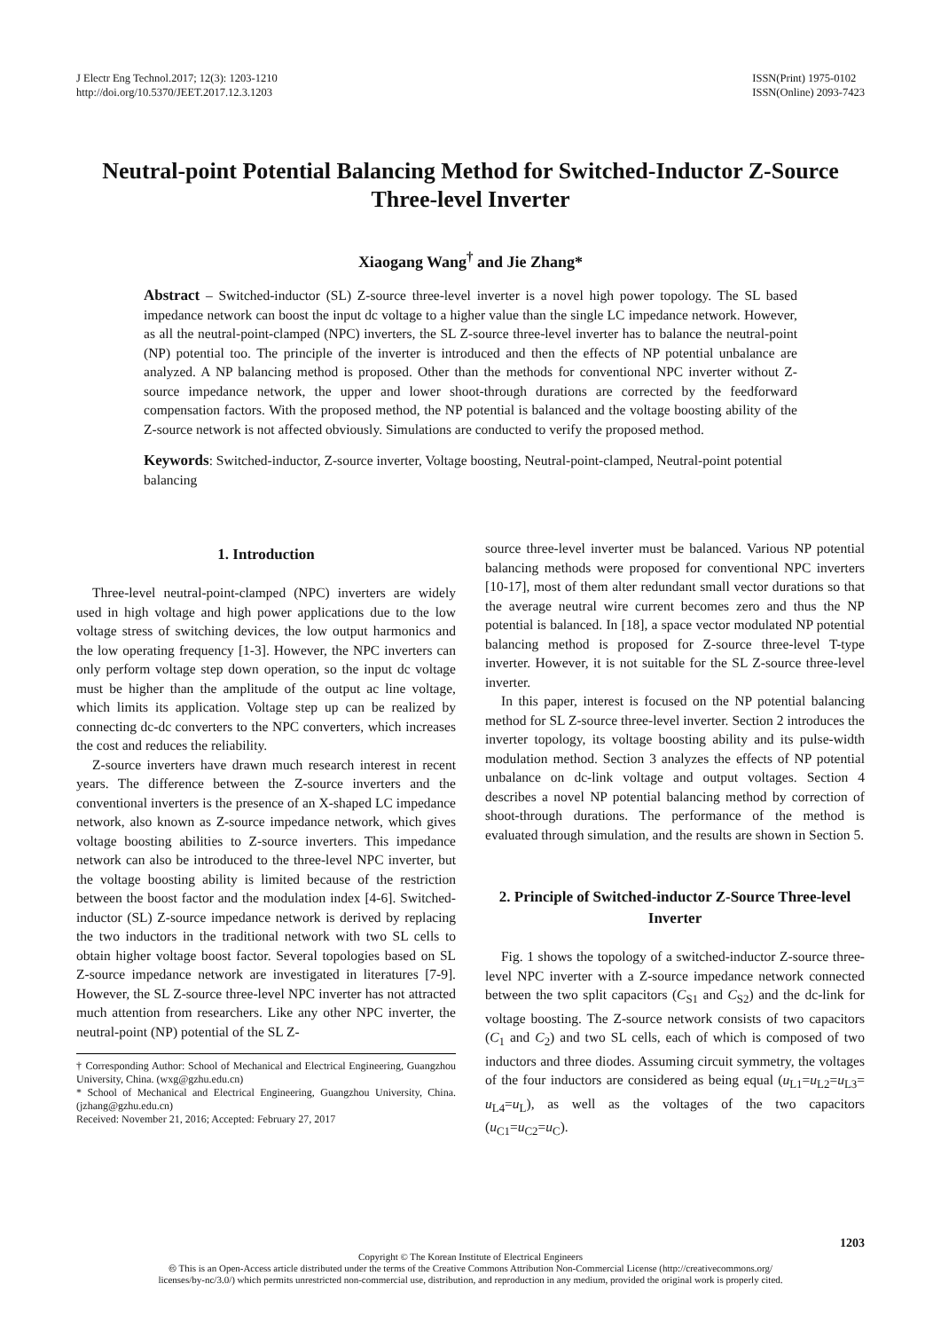J Electr Eng Technol.2017; 12(3): 1203-1210
http://doi.org/10.5370/JEET.2017.12.3.1203
ISSN(Print) 1975-0102
ISSN(Online) 2093-7423
Neutral-point Potential Balancing Method for Switched-Inductor Z-Source Three-level Inverter
Xiaogang Wang<sup>†</sup> and Jie Zhang*
Abstract – Switched-inductor (SL) Z-source three-level inverter is a novel high power topology. The SL based impedance network can boost the input dc voltage to a higher value than the single LC impedance network. However, as all the neutral-point-clamped (NPC) inverters, the SL Z-source three-level inverter has to balance the neutral-point (NP) potential too. The principle of the inverter is introduced and then the effects of NP potential unbalance are analyzed. A NP balancing method is proposed. Other than the methods for conventional NPC inverter without Z-source impedance network, the upper and lower shoot-through durations are corrected by the feedforward compensation factors. With the proposed method, the NP potential is balanced and the voltage boosting ability of the Z-source network is not affected obviously. Simulations are conducted to verify the proposed method.
Keywords: Switched-inductor, Z-source inverter, Voltage boosting, Neutral-point-clamped, Neutral-point potential balancing
1. Introduction
Three-level neutral-point-clamped (NPC) inverters are widely used in high voltage and high power applications due to the low voltage stress of switching devices, the low output harmonics and the low operating frequency [1-3]. However, the NPC inverters can only perform voltage step down operation, so the input dc voltage must be higher than the amplitude of the output ac line voltage, which limits its application. Voltage step up can be realized by connecting dc-dc converters to the NPC converters, which increases the cost and reduces the reliability.
Z-source inverters have drawn much research interest in recent years. The difference between the Z-source inverters and the conventional inverters is the presence of an X-shaped LC impedance network, also known as Z-source impedance network, which gives voltage boosting abilities to Z-source inverters. This impedance network can also be introduced to the three-level NPC inverter, but the voltage boosting ability is limited because of the restriction between the boost factor and the modulation index [4-6]. Switched-inductor (SL) Z-source impedance network is derived by replacing the two inductors in the traditional network with two SL cells to obtain higher voltage boost factor. Several topologies based on SL Z-source impedance network are investigated in literatures [7-9]. However, the SL Z-source three-level NPC inverter has not attracted much attention from researchers. Like any other NPC inverter, the neutral-point (NP) potential of the SL Z-
† Corresponding Author: School of Mechanical and Electrical Engineering, Guangzhou University, China. (wxg@gzhu.edu.cn)
* School of Mechanical and Electrical Engineering, Guangzhou University, China. (jzhang@gzhu.edu.cn)
Received: November 21, 2016; Accepted: February 27, 2017
source three-level inverter must be balanced. Various NP potential balancing methods were proposed for conventional NPC inverters [10-17], most of them alter redundant small vector durations so that the average neutral wire current becomes zero and thus the NP potential is balanced. In [18], a space vector modulated NP potential balancing method is proposed for Z-source three-level T-type inverter. However, it is not suitable for the SL Z-source three-level inverter.
In this paper, interest is focused on the NP potential balancing method for SL Z-source three-level inverter. Section 2 introduces the inverter topology, its voltage boosting ability and its pulse-width modulation method. Section 3 analyzes the effects of NP potential unbalance on dc-link voltage and output voltages. Section 4 describes a novel NP potential balancing method by correction of shoot-through durations. The performance of the method is evaluated through simulation, and the results are shown in Section 5.
2. Principle of Switched-inductor Z-Source Three-level Inverter
Fig. 1 shows the topology of a switched-inductor Z-source three-level NPC inverter with a Z-source impedance network connected between the two split capacitors (C<sub>S1</sub> and C<sub>S2</sub>) and the dc-link for voltage boosting. The Z-source network consists of two capacitors (C<sub>1</sub> and C<sub>2</sub>) and two SL cells, each of which is composed of two inductors and three diodes. Assuming circuit symmetry, the voltages of the four inductors are considered as being equal (u<sub>L1</sub>=u<sub>L2</sub>=u<sub>L3</sub>= u<sub>L4</sub>=u<sub>L</sub>), as well as the voltages of the two capacitors (u<sub>C1</sub>=u<sub>C2</sub>=u<sub>C</sub>).
1203
Copyright © The Korean Institute of Electrical Engineers
🅭 This is an Open-Access article distributed under the terms of the Creative Commons Attribution Non-Commercial License (http://creativecommons.org/
licenses/by-nc/3.0/) which permits unrestricted non-commercial use, distribution, and reproduction in any medium, provided the original work is properly cited.